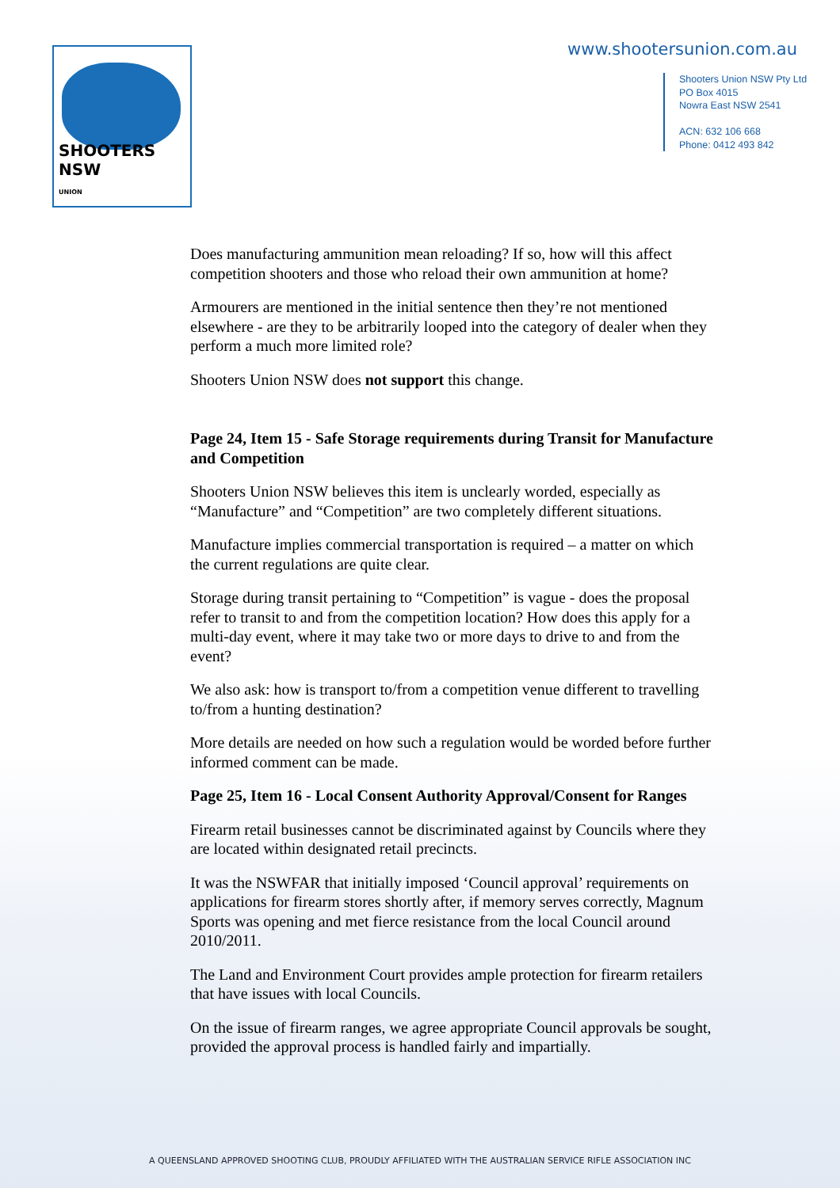SHOOTERS NSW
UNION
www.shootersunion.com.au
Shooters Union NSW Pty Ltd
PO Box 4015
Nowra East NSW 2541
ACN: 632 106 668
Phone: 0412 493 842
Does manufacturing ammunition mean reloading? If so, how will this affect competition shooters and those who reload their own ammunition at home?
Armourers are mentioned in the initial sentence then they’re not mentioned elsewhere - are they to be arbitrarily looped into the category of dealer when they perform a much more limited role?
Shooters Union NSW does not support this change.
Page 24, Item 15 - Safe Storage requirements during Transit for Manufacture and Competition
Shooters Union NSW believes this item is unclearly worded, especially as “Manufacture” and “Competition” are two completely different situations.
Manufacture implies commercial transportation is required – a matter on which the current regulations are quite clear.
Storage during transit pertaining to “Competition” is vague - does the proposal refer to transit to and from the competition location? How does this apply for a multi-day event, where it may take two or more days to drive to and from the event?
We also ask: how is transport to/from a competition venue different to travelling to/from a hunting destination?
More details are needed on how such a regulation would be worded before further informed comment can be made.
Page 25, Item 16 - Local Consent Authority Approval/Consent for Ranges
Firearm retail businesses cannot be discriminated against by Councils where they are located within designated retail precincts.
It was the NSWFAR that initially imposed ‘Council approval’ requirements on applications for firearm stores shortly after, if memory serves correctly, Magnum Sports was opening and met fierce resistance from the local Council around 2010/2011.
The Land and Environment Court provides ample protection for firearm retailers that have issues with local Councils.
On the issue of firearm ranges, we agree appropriate Council approvals be sought, provided the approval process is handled fairly and impartially.
A QUEENSLAND APPROVED SHOOTING CLUB, PROUDLY AFFILIATED WITH THE AUSTRALIAN SERVICE RIFLE ASSOCIATION INC